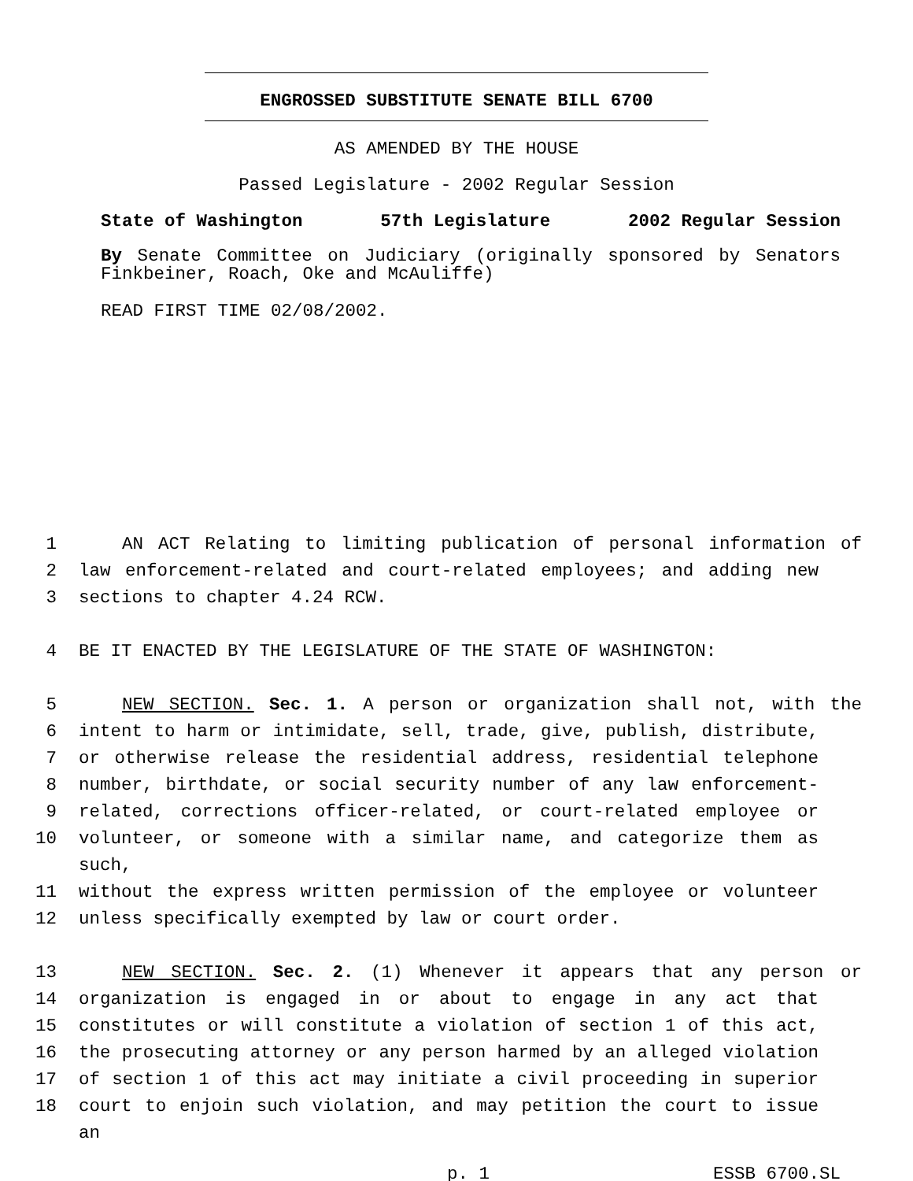ENGROSSED SUBSTITUTE SENATE BILL 6700
AS AMENDED BY THE HOUSE
Passed Legislature - 2002 Regular Session
State of Washington 57th Legislature 2002 Regular Session
By Senate Committee on Judiciary (originally sponsored by Senators
Finkbeiner, Roach, Oke and McAuliffe)
READ FIRST TIME 02/08/2002.
1 AN ACT Relating to limiting publication of personal information of
2 law enforcement-related and court-related employees; and adding new
3 sections to chapter 4.24 RCW.
4 BE IT ENACTED BY THE LEGISLATURE OF THE STATE OF WASHINGTON:
5 NEW SECTION. Sec. 1. A person or organization shall not, with the
6 intent to harm or intimidate, sell, trade, give, publish, distribute,
7 or otherwise release the residential address, residential telephone
8 number, birthdate, or social security number of any law enforcement-
9 related, corrections officer-related, or court-related employee or
10 volunteer, or someone with a similar name, and categorize them as such,
11 without the express written permission of the employee or volunteer
12 unless specifically exempted by law or court order.
13 NEW SECTION. Sec. 2. (1) Whenever it appears that any person or
14 organization is engaged in or about to engage in any act that
15 constitutes or will constitute a violation of section 1 of this act,
16 the prosecuting attorney or any person harmed by an alleged violation
17 of section 1 of this act may initiate a civil proceeding in superior
18 court to enjoin such violation, and may petition the court to issue an
p. 1 ESSB 6700.SL